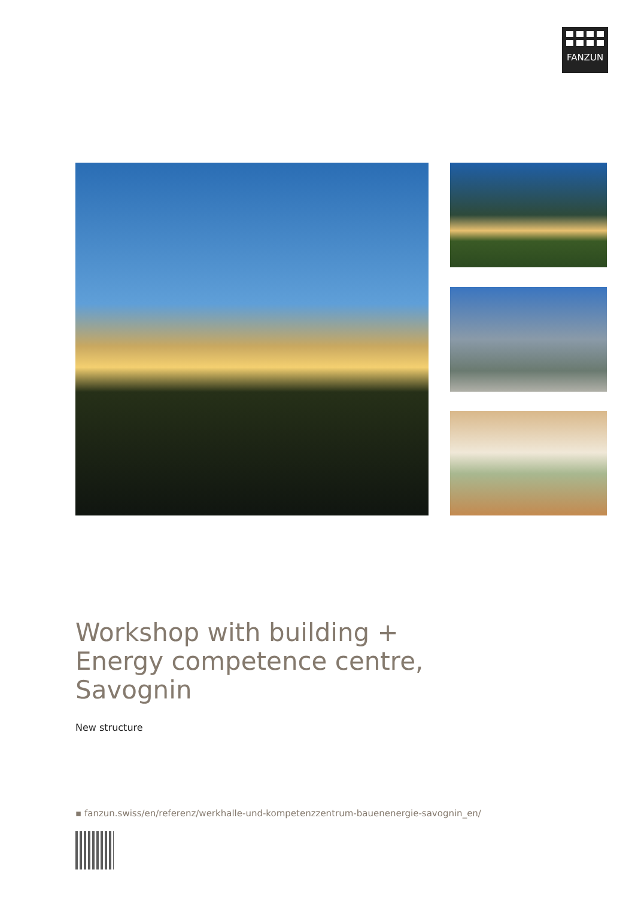FANZUN
Workshop with building +
Energy competence centre,
Savognin
New structure
▪ fanzun.swiss/en/referenz/werkhalle-und-kompetenzzentrum-bauenenergie-savognin_en/